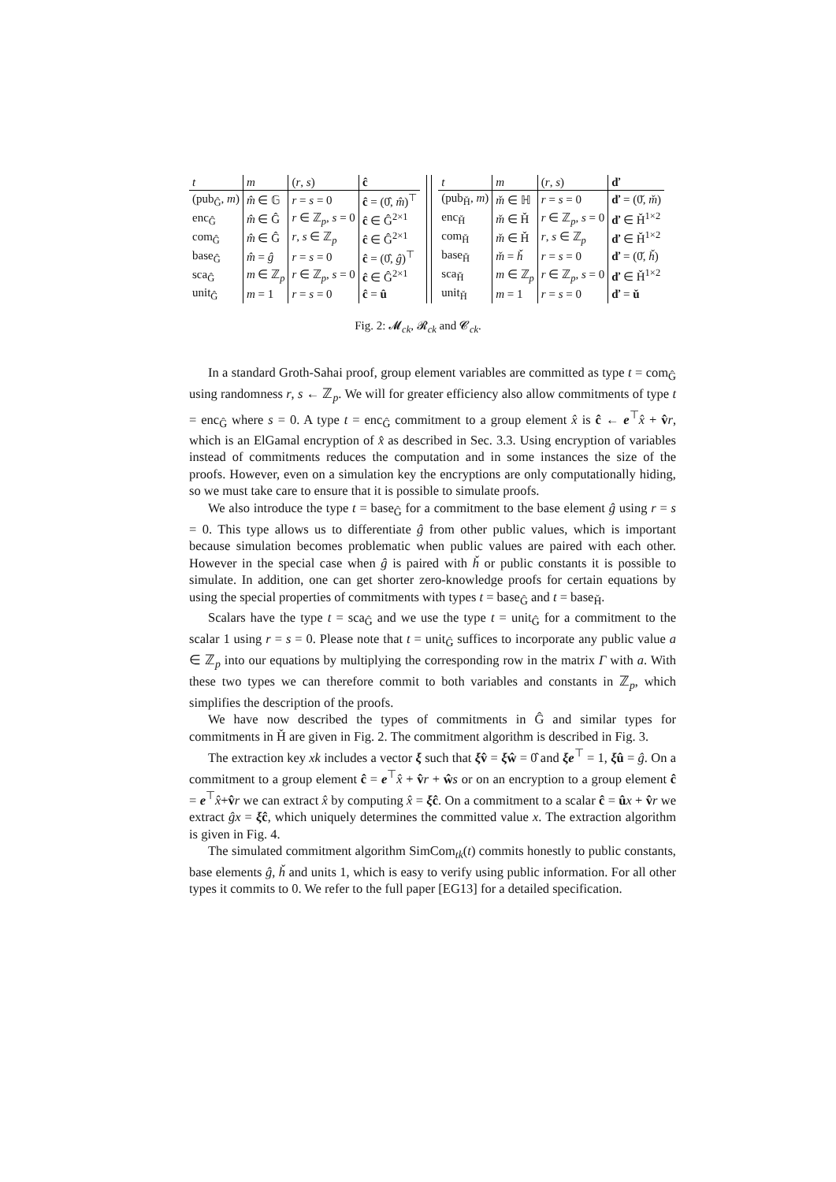| t | m | ( r , s ) | ĉ |
| --- | --- | --- | --- |
| (pub<sub>Ĝ</sub>, m ) | m̂ ∈ 𝔾 | r = s = 0 | ĉ = (0̂, m̂ )<sup>⊤</sup> |
| enc<sub>Ĝ</sub> | m̂ ∈ Ĝ | r ∈ ℤ<sub>p</sub>, s = 0 | ĉ ∈ Ĝ<sup>2×1</sup> |
| com<sub>Ĝ</sub> | m̂ ∈ Ĝ | r , s ∈ ℤ<sub>p</sub> | ĉ ∈ Ĝ<sup>2×1</sup> |
| base<sub>Ĝ</sub> | m̂ = ĝ | r = s = 0 | ĉ = (0̂, ĝ )<sup>⊤</sup> |
| sca<sub>Ĝ</sub> | m ∈ ℤ<sub>p</sub> | r ∈ ℤ<sub>p</sub>, s = 0 | ĉ ∈ Ĝ<sup>2×1</sup> |
| unit<sub>Ĝ</sub> | m = 1 | r = s = 0 | ĉ = û |
| t | m | ( r , s ) | ď |
| --- | --- | --- | --- |
| (pub<sub>Ȟ</sub>, m ) | m̌ ∈ ℍ | r = s = 0 | ď = (0̌, m̌ ) |
| enc<sub>Ȟ</sub> | m̌ ∈ Ȟ | r ∈ ℤ<sub>p</sub>, s = 0 | ď ∈ Ȟ<sup>1×2</sup> |
| com<sub>Ȟ</sub> | m̌ ∈ Ȟ | r , s ∈ ℤ<sub>p</sub> | ď ∈ Ȟ<sup>1×2</sup> |
| base<sub>Ȟ</sub> | m̌ = ȟ | r = s = 0 | ď = (0̌, ȟ ) |
| sca<sub>Ȟ</sub> | m ∈ ℤ<sub>p</sub> | r ∈ ℤ<sub>p</sub>, s = 0 | ď ∈ Ȟ<sup>1×2</sup> |
| unit<sub>Ȟ</sub> | m = 1 | r = s = 0 | ď = ǔ |
Fig. 2: 𝓜<sub>ck</sub>, 𝓡<sub>ck</sub> and 𝓒<sub>ck</sub>.
In a standard Groth-Sahai proof, group element variables are committed as type t = com<sub>Ĝ</sub> using randomness r, s ← ℤ<sub>p</sub>. We will for greater efficiency also allow commitments of type t = enc<sub>Ĝ</sub> where s = 0. A type t = enc<sub>Ĝ</sub> commitment to a group element x̂ is ĉ ← e<sup>⊤</sup>x̂ + v̂r, which is an ElGamal encryption of x̂ as described in Sec. 3.3. Using encryption of variables instead of commitments reduces the computation and in some instances the size of the proofs. However, even on a simulation key the encryptions are only computationally hiding, so we must take care to ensure that it is possible to simulate proofs.
We also introduce the type t = base<sub>Ĝ</sub> for a commitment to the base element ĝ using r = s = 0. This type allows us to differentiate ĝ from other public values, which is important because simulation becomes problematic when public values are paired with each other. However in the special case when ĝ is paired with ȟ or public constants it is possible to simulate. In addition, one can get shorter zero-knowledge proofs for certain equations by using the special properties of commitments with types t = base<sub>Ĝ</sub> and t = base<sub>Ȟ</sub>.
Scalars have the type t = sca<sub>Ĝ</sub> and we use the type t = unit<sub>Ĝ</sub> for a commitment to the scalar 1 using r = s = 0. Please note that t = unit<sub>Ĝ</sub> suffices to incorporate any public value a ∈ ℤ<sub>p</sub> into our equations by multiplying the corresponding row in the matrix Γ with a. With these two types we can therefore commit to both variables and constants in ℤ<sub>p</sub>, which simplifies the description of the proofs.
We have now described the types of commitments in Ĝ and similar types for commitments in Ȟ are given in Fig. 2. The commitment algorithm is described in Fig. 3.
The extraction key xk includes a vector ξ such that ξv̂ = ξŵ = 0̂ and ξe<sup>⊤</sup> = 1, ξû = ĝ. On a commitment to a group element ĉ = e<sup>⊤</sup>x̂ + v̂r + ŵs or on an encryption to a group element ĉ = e<sup>⊤</sup>x̂+v̂r we can extract x̂ by computing x̂ = ξĉ. On a commitment to a scalar ĉ = ûx + v̂r we extract ĝx = ξĉ, which uniquely determines the committed value x. The extraction algorithm is given in Fig. 4.
The simulated commitment algorithm SimCom<sub>tk</sub>(t) commits honestly to public constants, base elements ĝ, ȟ and units 1, which is easy to verify using public information. For all other types it commits to 0. We refer to the full paper [EG13] for a detailed specification.